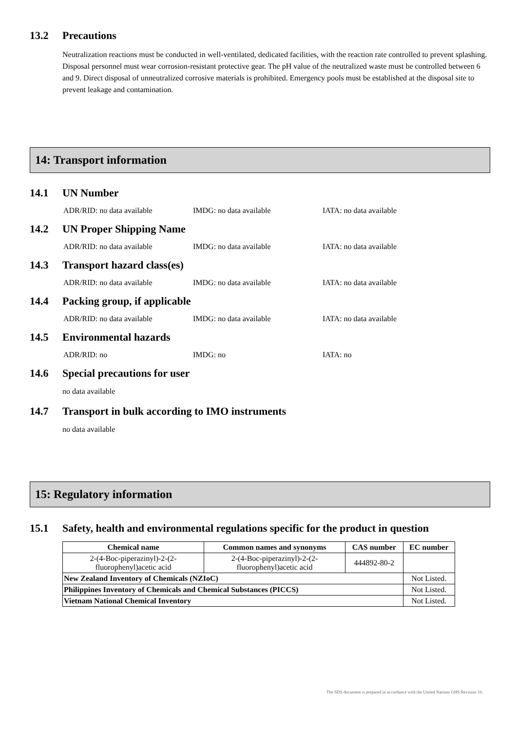13.2 Precautions
Neutralization reactions must be conducted in well-ventilated, dedicated facilities, with the reaction rate controlled to prevent splashing. Disposal personnel must wear corrosion-resistant protective gear. The pH value of the neutralized waste must be controlled between 6 and 9. Direct disposal of unneutralized corrosive materials is prohibited. Emergency pools must be established at the disposal site to prevent leakage and contamination.
14: Transport information
14.1 UN Number
ADR/RID: no data available IMDG: no data available IATA: no data available
14.2 UN Proper Shipping Name
ADR/RID: no data available IMDG: no data available IATA: no data available
14.3 Transport hazard class(es)
ADR/RID: no data available IMDG: no data available IATA: no data available
14.4 Packing group, if applicable
ADR/RID: no data available IMDG: no data available IATA: no data available
14.5 Environmental hazards
ADR/RID: no IMDG: no IATA: no
14.6 Special precautions for user
no data available
14.7 Transport in bulk according to IMO instruments
no data available
15: Regulatory information
15.1 Safety, health and environmental regulations specific for the product in question
| Chemical name | Common names and synonyms | CAS number | EC number |
| --- | --- | --- | --- |
| 2-(4-Boc-piperazinyl)-2-(2-fluorophenyl)acetic acid | 2-(4-Boc-piperazinyl)-2-(2-fluorophenyl)acetic acid | 444892-80-2 | |
| New Zealand Inventory of Chemicals (NZIoC) | | | Not Listed. |
| Philippines Inventory of Chemicals and Chemical Substances (PICCS) | | | Not Listed. |
| Vietnam National Chemical Inventory | | | Not Listed. |
The SDS document is prepared in accordance with the United Nations GHS Revision 10.